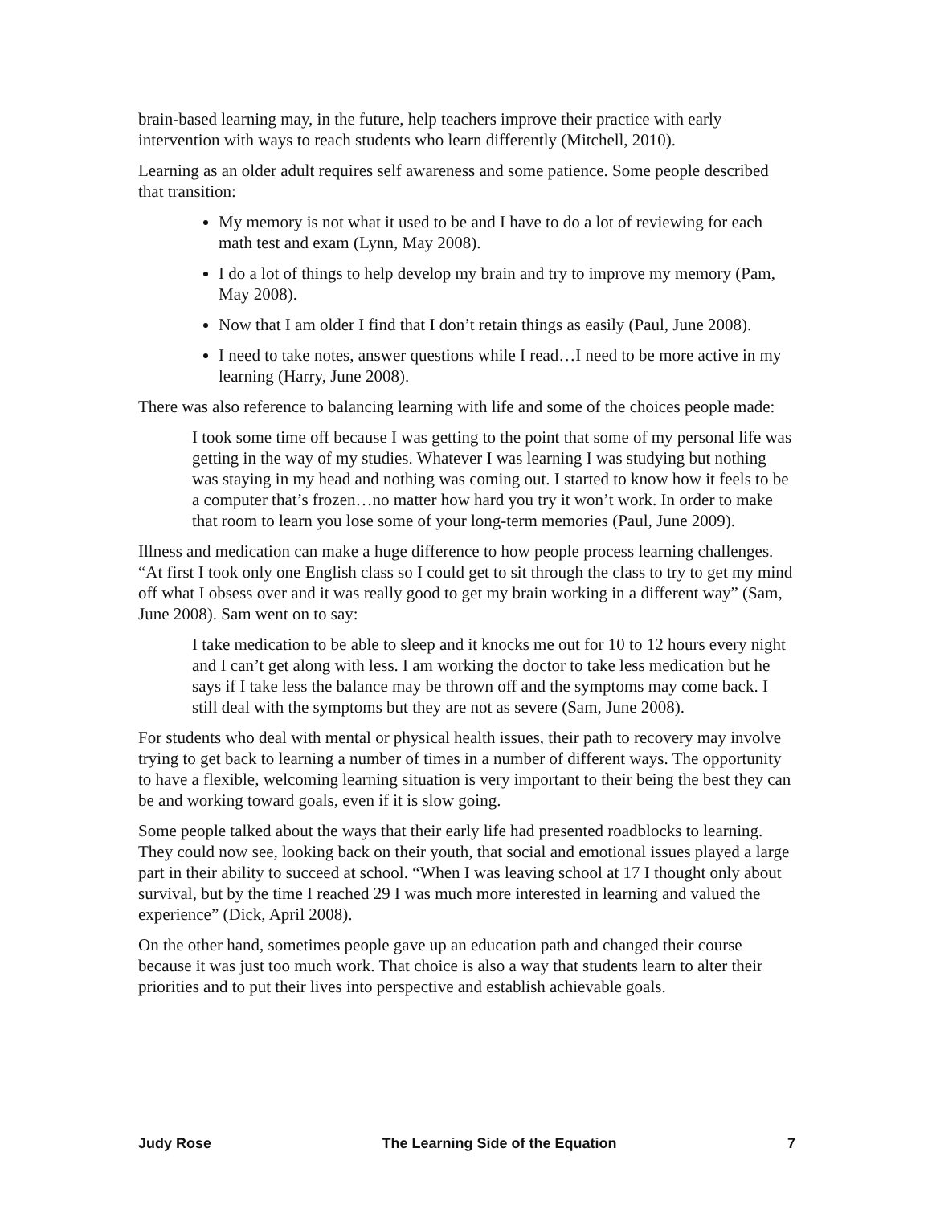brain-based learning may, in the future, help teachers improve their practice with early intervention with ways to reach students who learn differently (Mitchell, 2010).
Learning as an older adult requires self awareness and some patience. Some people described that transition:
My memory is not what it used to be and I have to do a lot of reviewing for each math test and exam (Lynn, May 2008).
I do a lot of things to help develop my brain and try to improve my memory (Pam, May 2008).
Now that I am older I find that I don’t retain things as easily (Paul, June 2008).
I need to take notes, answer questions while I read…I need to be more active in my learning (Harry, June 2008).
There was also reference to balancing learning with life and some of the choices people made:
I took some time off because I was getting to the point that some of my personal life was getting in the way of my studies. Whatever I was learning I was studying but nothing was staying in my head and nothing was coming out. I started to know how it feels to be a computer that’s frozen…no matter how hard you try it won’t work. In order to make that room to learn you lose some of your long-term memories (Paul, June 2009).
Illness and medication can make a huge difference to how people process learning challenges. “At first I took only one English class so I could get to sit through the class to try to get my mind off what I obsess over and it was really good to get my brain working in a different way” (Sam, June 2008). Sam went on to say:
I take medication to be able to sleep and it knocks me out for 10 to 12 hours every night and I can’t get along with less. I am working the doctor to take less medication but he says if I take less the balance may be thrown off and the symptoms may come back. I still deal with the symptoms but they are not as severe (Sam, June 2008).
For students who deal with mental or physical health issues, their path to recovery may involve trying to get back to learning a number of times in a number of different ways. The opportunity to have a flexible, welcoming learning situation is very important to their being the best they can be and working toward goals, even if it is slow going.
Some people talked about the ways that their early life had presented roadblocks to learning. They could now see, looking back on their youth, that social and emotional issues played a large part in their ability to succeed at school. “When I was leaving school at 17 I thought only about survival, but by the time I reached 29 I was much more interested in learning and valued the experience” (Dick, April 2008).
On the other hand, sometimes people gave up an education path and changed their course because it was just too much work. That choice is also a way that students learn to alter their priorities and to put their lives into perspective and establish achievable goals.
Judy Rose The Learning Side of the Equation 7